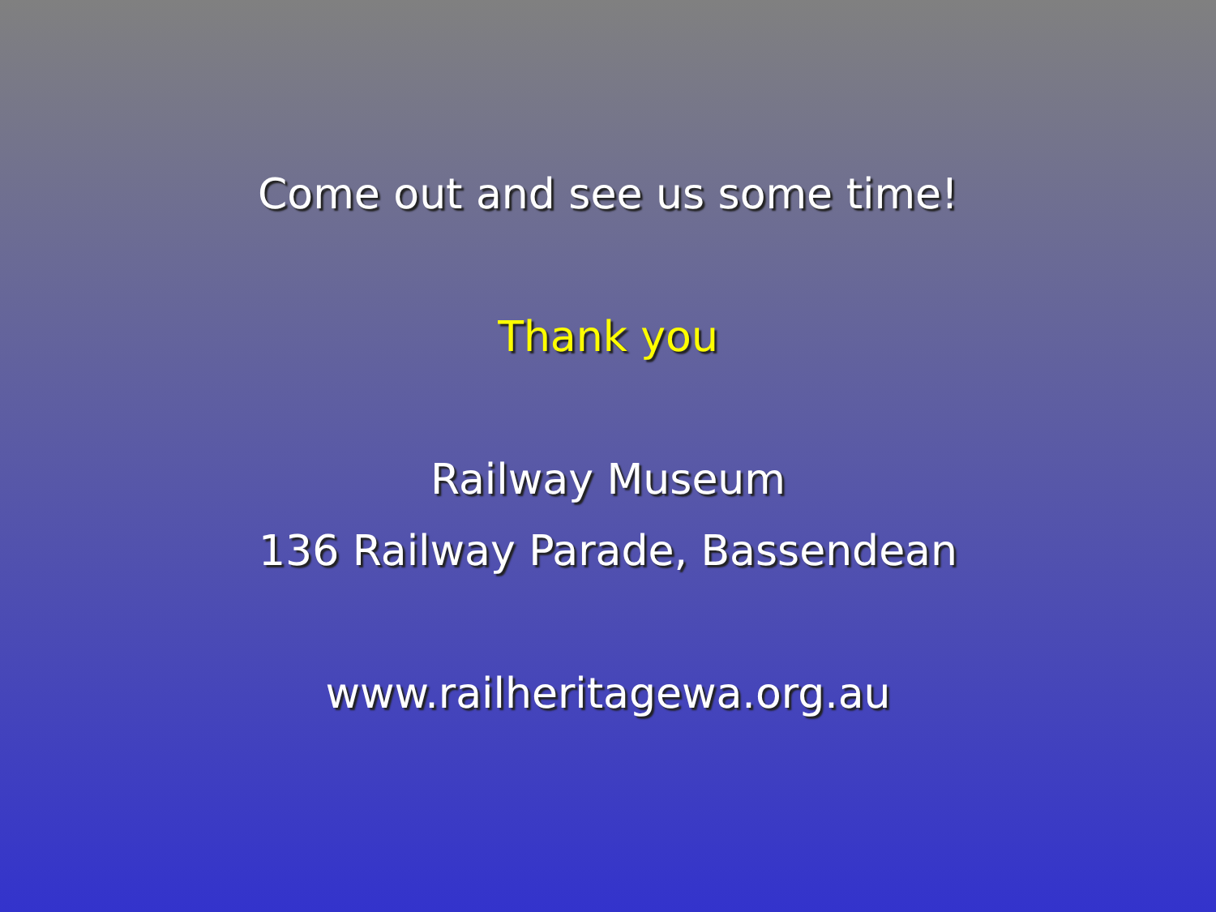Come out and see us some time!
Thank you
Railway Museum
136 Railway Parade, Bassendean
www.railheritagewa.org.au